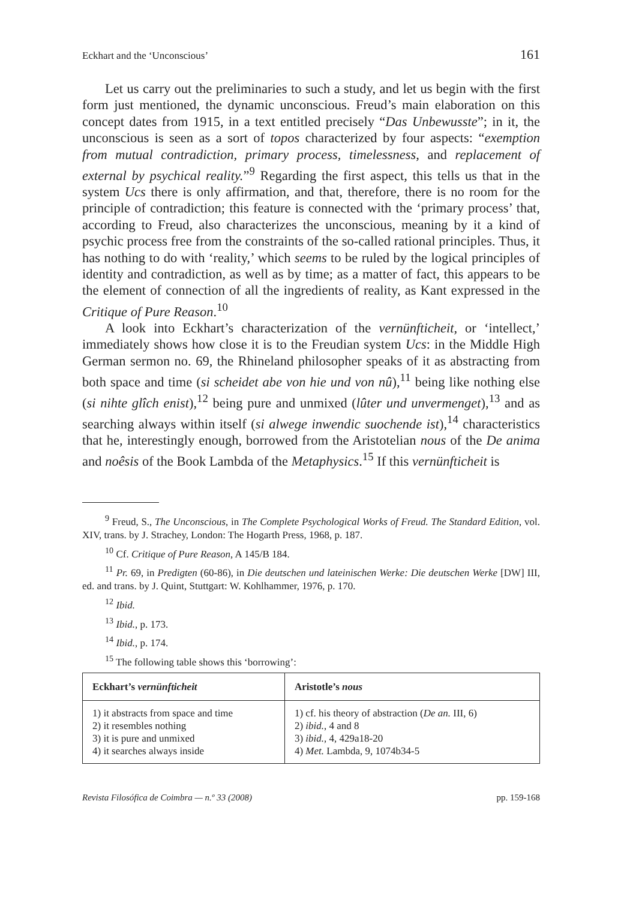Eckhart and the ‘Unconscious’ 161
Let us carry out the preliminaries to such a study, and let us begin with the first form just mentioned, the dynamic unconscious. Freud’s main elaboration on this concept dates from 1915, in a text entitled precisely “Das Unbewusste”; in it, the unconscious is seen as a sort of topos characterized by four aspects: “exemption from mutual contradiction, primary process, timelessness, and replacement of external by psychical reality.”<sup>9</sup> Regarding the first aspect, this tells us that in the system Ucs there is only affirmation, and that, therefore, there is no room for the principle of contradiction; this feature is connected with the ‘primary process’ that, according to Freud, also characterizes the unconscious, meaning by it a kind of psychic process free from the constraints of the so-called rational principles. Thus, it has nothing to do with ‘reality,’ which seems to be ruled by the logical principles of identity and contradiction, as well as by time; as a matter of fact, this appears to be the element of connection of all the ingredients of reality, as Kant expressed in the Critique of Pure Reason.<sup>10</sup>
A look into Eckhart’s characterization of the vernünfticheit, or ‘intellect,’ immediately shows how close it is to the Freudian system Ucs: in the Middle High German sermon no. 69, the Rhineland philosopher speaks of it as abstracting from both space and time (si scheidet abe von hie und von nû),<sup>11</sup> being like nothing else (si nihte glîch enist),<sup>12</sup> being pure and unmixed (lûter und unvermenget),<sup>13</sup> and as searching always within itself (si alwege inwendic suochende ist),<sup>14</sup> characteristics that he, interestingly enough, borrowed from the Aristotelian nous of the De anima and noêsis of the Book Lambda of the Metaphysics.<sup>15</sup> If this vernünfticheit is
<sup>9</sup> Freud, S., The Unconscious, in The Complete Psychological Works of Freud. The Standard Edition, vol. XIV, trans. by J. Strachey, London: The Hogarth Press, 1968, p. 187.
<sup>10</sup> Cf. Critique of Pure Reason, A 145/B 184.
<sup>11</sup> Pr. 69, in Predigten (60-86), in Die deutschen und lateinischen Werke: Die deutschen Werke [DW] III, ed. and trans. by J. Quint, Stuttgart: W. Kohlhammer, 1976, p. 170.
<sup>12</sup> Ibid.
<sup>13</sup> Ibid., p. 173.
<sup>14</sup> Ibid., p. 174.
<sup>15</sup> The following table shows this ‘borrowing’:
| Eckhart’s vernünfticheit | Aristotle’s nous |
| --- | --- |
| 1) it abstracts from space and time 2) it resembles nothing 3) it is pure and unmixed 4) it searches always inside | 1) cf. his theory of abstraction ( De an. III, 6) 2) ibid. , 4 and 8 3) ibid. , 4, 429a18-20 4) Met. Lambda, 9, 1074b34-5 |
Revista Filosófica de Coimbra — n.º 33 (2008) pp. 159-168